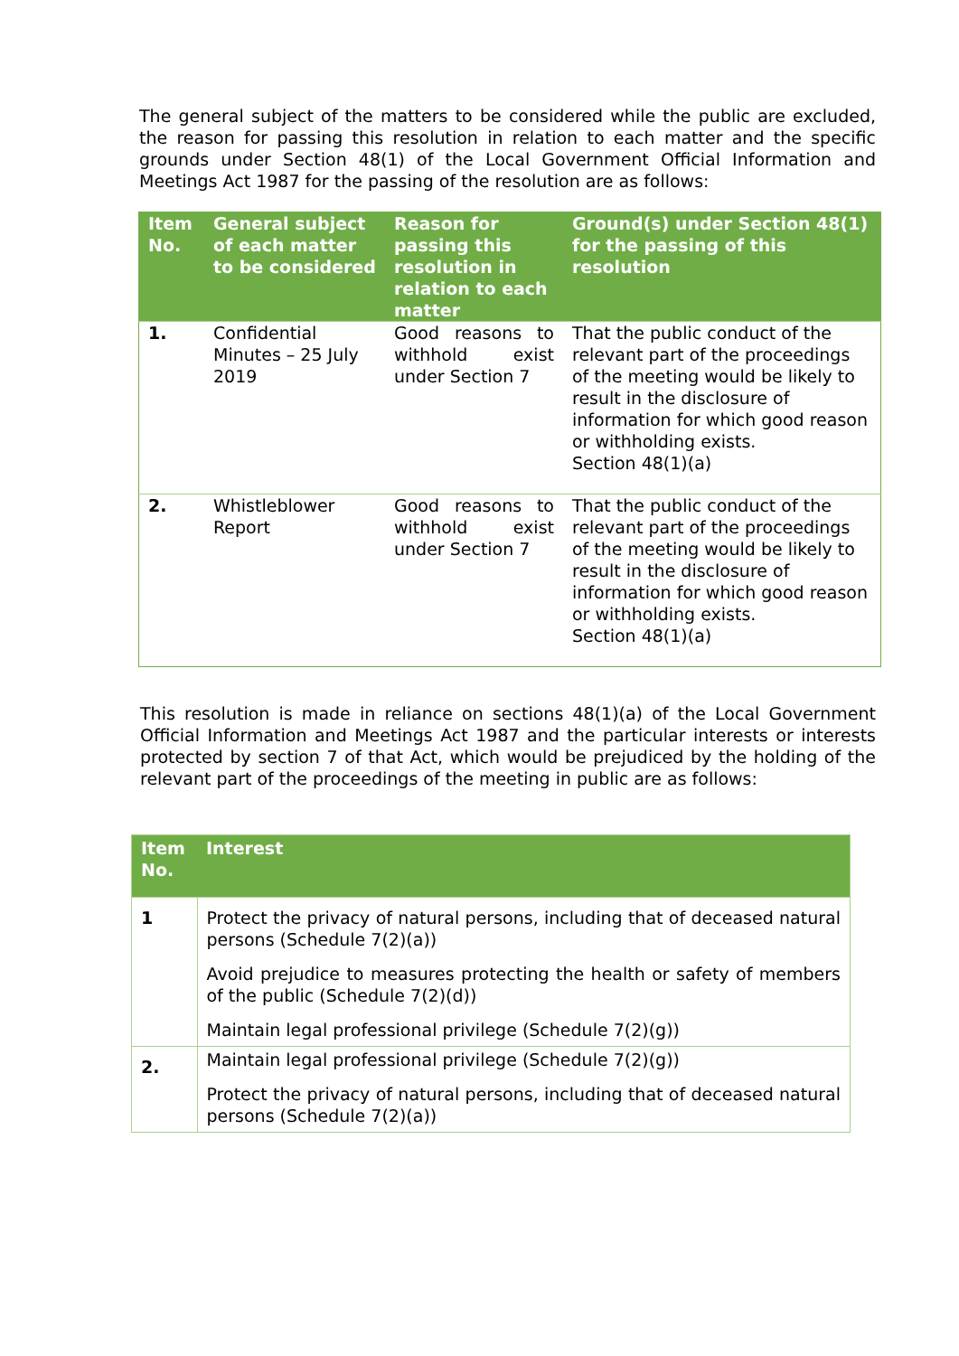The general subject of the matters to be considered while the public are excluded, the reason for passing this resolution in relation to each matter and the specific grounds under Section 48(1) of the Local Government Official Information and Meetings Act 1987 for the passing of the resolution are as follows:
| Item No. | General subject of each matter to be considered | Reason for passing this resolution in relation to each matter | Ground(s) under Section 48(1) for the passing of this resolution |
| --- | --- | --- | --- |
| 1. | Confidential Minutes – 25 July 2019 | Good reasons to withhold exist under Section 7 | That the public conduct of the relevant part of the proceedings of the meeting would be likely to result in the disclosure of information for which good reason or withholding exists. Section 48(1)(a) |
| 2. | Whistleblower Report | Good reasons to withhold exist under Section 7 | That the public conduct of the relevant part of the proceedings of the meeting would be likely to result in the disclosure of information for which good reason or withholding exists. Section 48(1)(a) |
This resolution is made in reliance on sections 48(1)(a) of the Local Government Official Information and Meetings Act 1987 and the particular interests or interests protected by section 7 of that Act, which would be prejudiced by the holding of the relevant part of the proceedings of the meeting in public are as follows:
| Item No. | Interest |
| --- | --- |
| 1 | Protect the privacy of natural persons, including that of deceased natural persons (Schedule 7(2)(a)) Avoid prejudice to measures protecting the health or safety of members of the public (Schedule 7(2)(d)) Maintain legal professional privilege (Schedule 7(2)(g)) |
| 2. | Maintain legal professional privilege (Schedule 7(2)(g)) Protect the privacy of natural persons, including that of deceased natural persons (Schedule 7(2)(a)) |